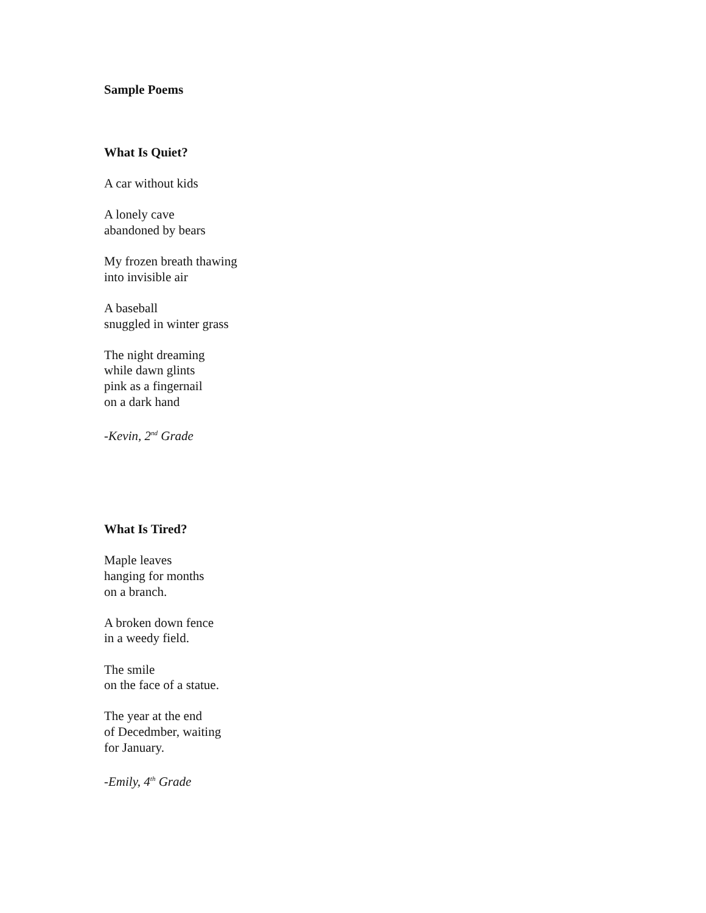Sample Poems
What Is Quiet?
A car without kids
A lonely cave
abandoned by bears
My frozen breath thawing
into invisible air
A baseball
snuggled in winter grass
The night dreaming
while dawn glints
pink as a fingernail
on a dark hand
-Kevin, 2<sup>nd</sup> Grade
What Is Tired?
Maple leaves
hanging for months
on a branch.
A broken down fence
in a weedy field.
The smile
on the face of a statue.
The year at the end
of Decedmber, waiting
for January.
-Emily, 4<sup>th</sup> Grade